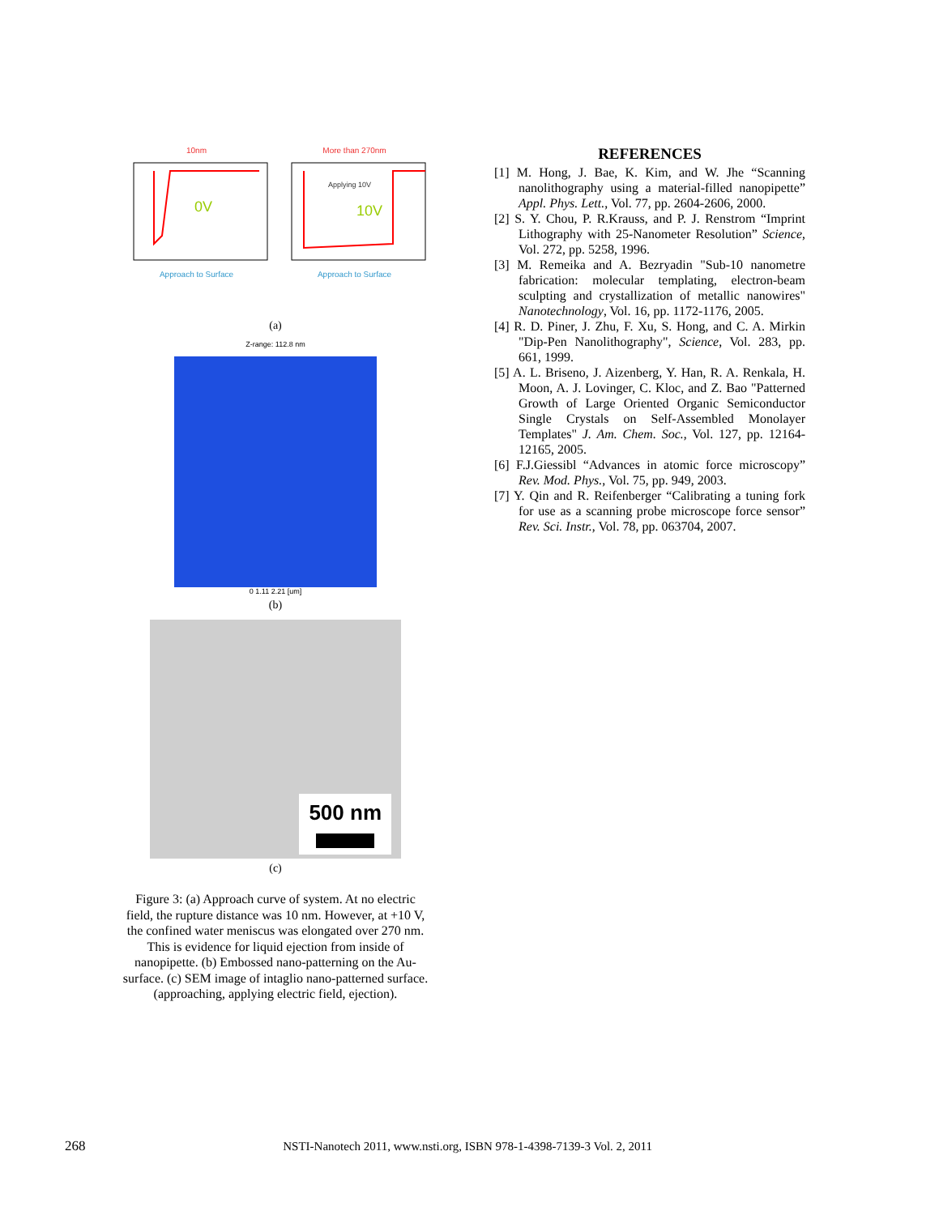10nm
0V
Approach to Surface
More than 270nm
Applying 10V
10V
Approach to Surface
(a)
Z-range: 112.8 nm
0 1.11 2.21 [um]
(b)
500 nm
(c)
Figure 3: (a) Approach curve of system. At no electric field, the rupture distance was 10 nm. However, at +10 V, the confined water meniscus was elongated over 270 nm. This is evidence for liquid ejection from inside of nanopipette. (b) Embossed nano-patterning on the Au-surface. (c) SEM image of intaglio nano-patterned surface. (approaching, applying electric field, ejection).
REFERENCES
[1] M. Hong, J. Bae, K. Kim, and W. Jhe “Scanning nanolithography using a material-filled nanopipette” Appl. Phys. Lett., Vol. 77, pp. 2604-2606, 2000.
[2] S. Y. Chou, P. R.Krauss, and P. J. Renstrom “Imprint Lithography with 25-Nanometer Resolution” Science, Vol. 272, pp. 5258, 1996.
[3] M. Remeika and A. Bezryadin "Sub-10 nanometre fabrication: molecular templating, electron-beam sculpting and crystallization of metallic nanowires" Nanotechnology, Vol. 16, pp. 1172-1176, 2005.
[4] R. D. Piner, J. Zhu, F. Xu, S. Hong, and C. A. Mirkin "Dip-Pen Nanolithography", Science, Vol. 283, pp. 661, 1999.
[5] A. L. Briseno, J. Aizenberg, Y. Han, R. A. Renkala, H. Moon, A. J. Lovinger, C. Kloc, and Z. Bao "Patterned Growth of Large Oriented Organic Semiconductor Single Crystals on Self-Assembled Monolayer Templates" J. Am. Chem. Soc., Vol. 127, pp. 12164-12165, 2005.
[6] F.J.Giessibl “Advances in atomic force microscopy” Rev. Mod. Phys., Vol. 75, pp. 949, 2003.
[7] Y. Qin and R. Reifenberger “Calibrating a tuning fork for use as a scanning probe microscope force sensor” Rev. Sci. Instr., Vol. 78, pp. 063704, 2007.
268 NSTI-Nanotech 2011, www.nsti.org, ISBN 978-1-4398-7139-3 Vol. 2, 2011